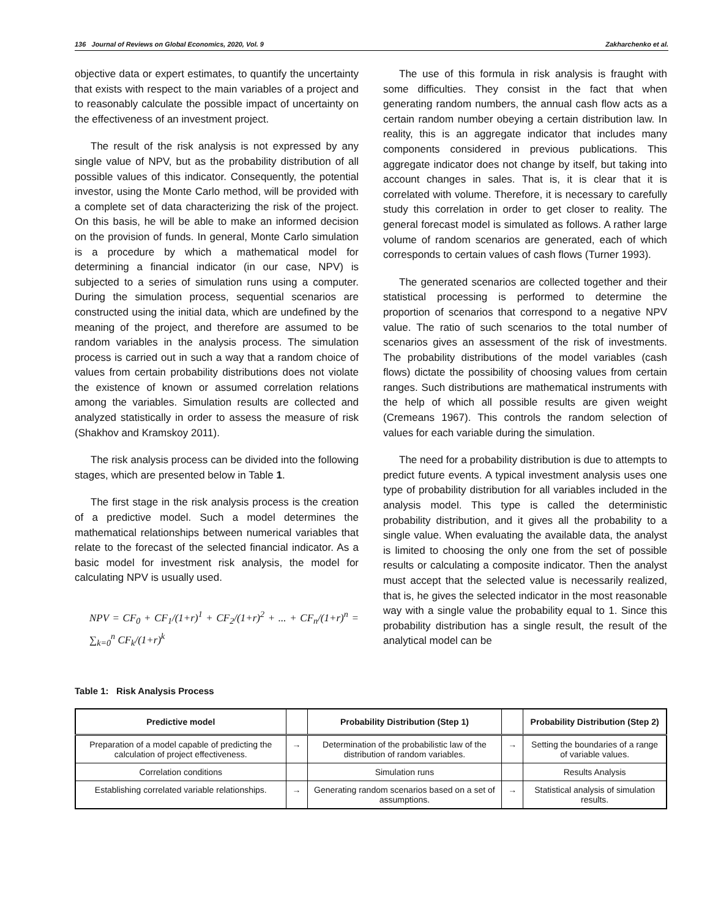136 Journal of Reviews on Global Economics, 2020, Vol. 9 Zakharchenko et al.
objective data or expert estimates, to quantify the uncertainty that exists with respect to the main variables of a project and to reasonably calculate the possible impact of uncertainty on the effectiveness of an investment project.
The result of the risk analysis is not expressed by any single value of NPV, but as the probability distribution of all possible values of this indicator. Consequently, the potential investor, using the Monte Carlo method, will be provided with a complete set of data characterizing the risk of the project. On this basis, he will be able to make an informed decision on the provision of funds. In general, Monte Carlo simulation is a procedure by which a mathematical model for determining a financial indicator (in our case, NPV) is subjected to a series of simulation runs using a computer. During the simulation process, sequential scenarios are constructed using the initial data, which are undefined by the meaning of the project, and therefore are assumed to be random variables in the analysis process. The simulation process is carried out in such a way that a random choice of values from certain probability distributions does not violate the existence of known or assumed correlation relations among the variables. Simulation results are collected and analyzed statistically in order to assess the measure of risk (Shakhov and Kramskoy 2011).
The risk analysis process can be divided into the following stages, which are presented below in Table 1.
The first stage in the risk analysis process is the creation of a predictive model. Such a model determines the mathematical relationships between numerical variables that relate to the forecast of the selected financial indicator. As a basic model for investment risk analysis, the model for calculating NPV is usually used.
NPV = CF<sub>0</sub> + CF<sub>1</sub>/(1+r)<sup>1</sup> + CF<sub>2</sub>/(1+r)<sup>2</sup> + ... + CF<sub>n</sub>/(1+r)<sup>n</sup> = ∑<sub>k=0</sub><sup>n</sup> CF<sub>k</sub>/(1+r)<sup>k</sup>
The use of this formula in risk analysis is fraught with some difficulties. They consist in the fact that when generating random numbers, the annual cash flow acts as a certain random number obeying a certain distribution law. In reality, this is an aggregate indicator that includes many components considered in previous publications. This aggregate indicator does not change by itself, but taking into account changes in sales. That is, it is clear that it is correlated with volume. Therefore, it is necessary to carefully study this correlation in order to get closer to reality. The general forecast model is simulated as follows. A rather large volume of random scenarios are generated, each of which corresponds to certain values of cash flows (Turner 1993).
The generated scenarios are collected together and their statistical processing is performed to determine the proportion of scenarios that correspond to a negative NPV value. The ratio of such scenarios to the total number of scenarios gives an assessment of the risk of investments. The probability distributions of the model variables (cash flows) dictate the possibility of choosing values from certain ranges. Such distributions are mathematical instruments with the help of which all possible results are given weight (Cremeans 1967). This controls the random selection of values for each variable during the simulation.
The need for a probability distribution is due to attempts to predict future events. A typical investment analysis uses one type of probability distribution for all variables included in the analysis model. This type is called the deterministic probability distribution, and it gives all the probability to a single value. When evaluating the available data, the analyst is limited to choosing the only one from the set of possible results or calculating a composite indicator. Then the analyst must accept that the selected value is necessarily realized, that is, he gives the selected indicator in the most reasonable way with a single value the probability equal to 1. Since this probability distribution has a single result, the result of the analytical model can be
Table 1: Risk Analysis Process
| Predictive model | | Probability Distribution (Step 1) | | Probability Distribution (Step 2) |
| --- | --- | --- | --- | --- |
| Preparation of a model capable of predicting the calculation of project effectiveness. | → | Determination of the probabilistic law of the distribution of random variables. | → | Setting the boundaries of a range of variable values. |
| Correlation conditions | | Simulation runs | | Results Analysis |
| Establishing correlated variable relationships. | → | Generating random scenarios based on a set of assumptions. | → | Statistical analysis of simulation results. |